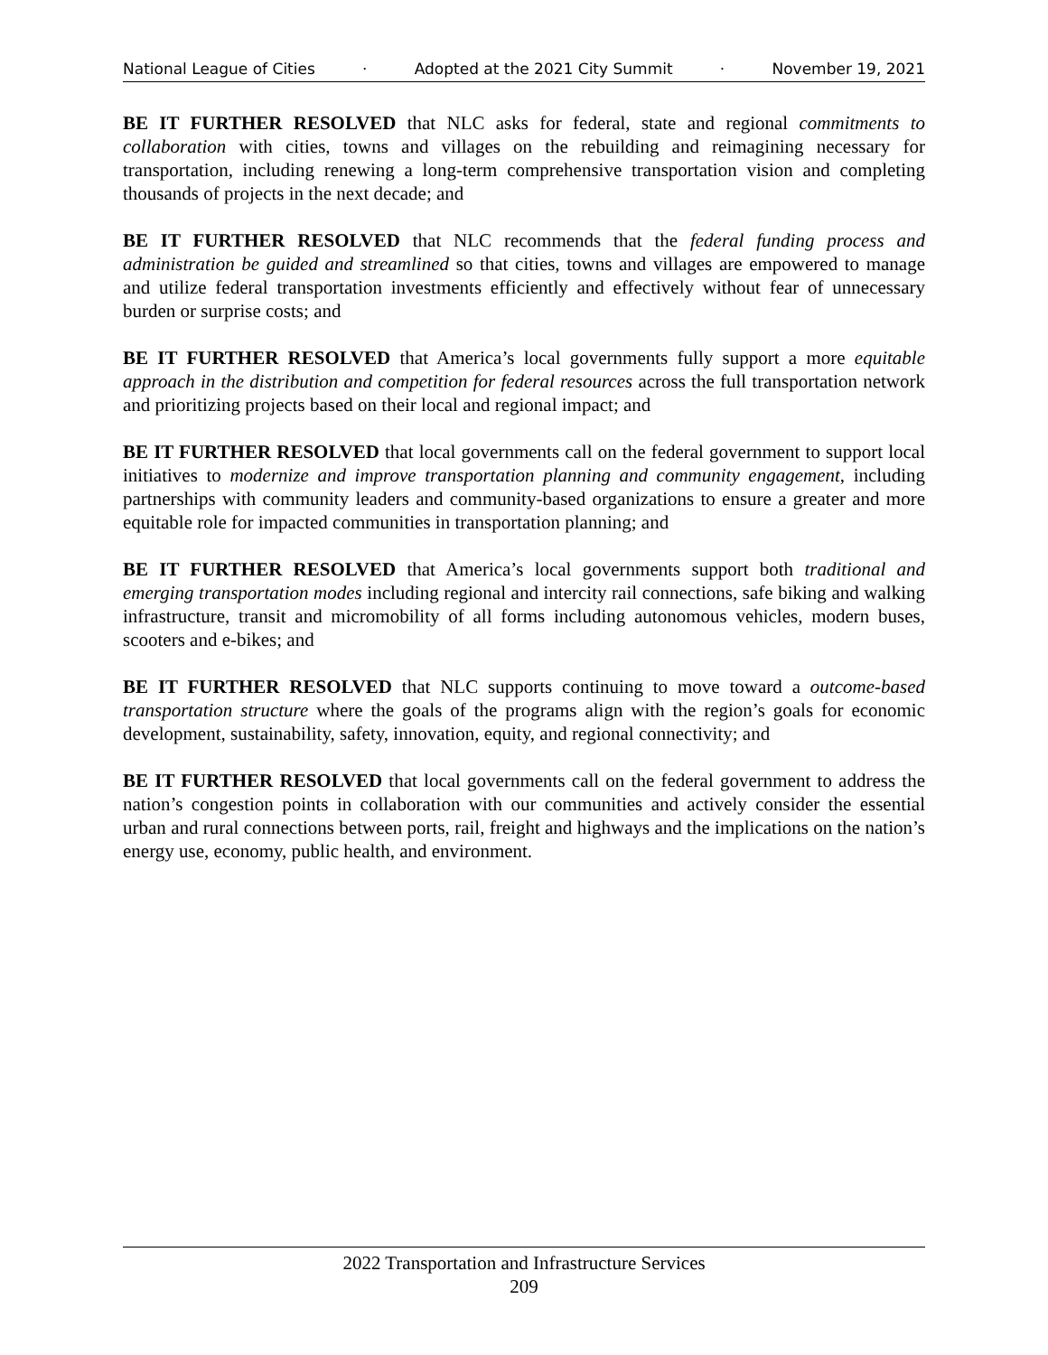National League of Cities · Adopted at the 2021 City Summit · November 19, 2021
BE IT FURTHER RESOLVED that NLC asks for federal, state and regional commitments to collaboration with cities, towns and villages on the rebuilding and reimagining necessary for transportation, including renewing a long-term comprehensive transportation vision and completing thousands of projects in the next decade; and
BE IT FURTHER RESOLVED that NLC recommends that the federal funding process and administration be guided and streamlined so that cities, towns and villages are empowered to manage and utilize federal transportation investments efficiently and effectively without fear of unnecessary burden or surprise costs; and
BE IT FURTHER RESOLVED that America’s local governments fully support a more equitable approach in the distribution and competition for federal resources across the full transportation network and prioritizing projects based on their local and regional impact; and
BE IT FURTHER RESOLVED that local governments call on the federal government to support local initiatives to modernize and improve transportation planning and community engagement, including partnerships with community leaders and community-based organizations to ensure a greater and more equitable role for impacted communities in transportation planning; and
BE IT FURTHER RESOLVED that America’s local governments support both traditional and emerging transportation modes including regional and intercity rail connections, safe biking and walking infrastructure, transit and micromobility of all forms including autonomous vehicles, modern buses, scooters and e-bikes; and
BE IT FURTHER RESOLVED that NLC supports continuing to move toward a outcome-based transportation structure where the goals of the programs align with the region’s goals for economic development, sustainability, safety, innovation, equity, and regional connectivity; and
BE IT FURTHER RESOLVED that local governments call on the federal government to address the nation’s congestion points in collaboration with our communities and actively consider the essential urban and rural connections between ports, rail, freight and highways and the implications on the nation’s energy use, economy, public health, and environment.
2022 Transportation and Infrastructure Services
209